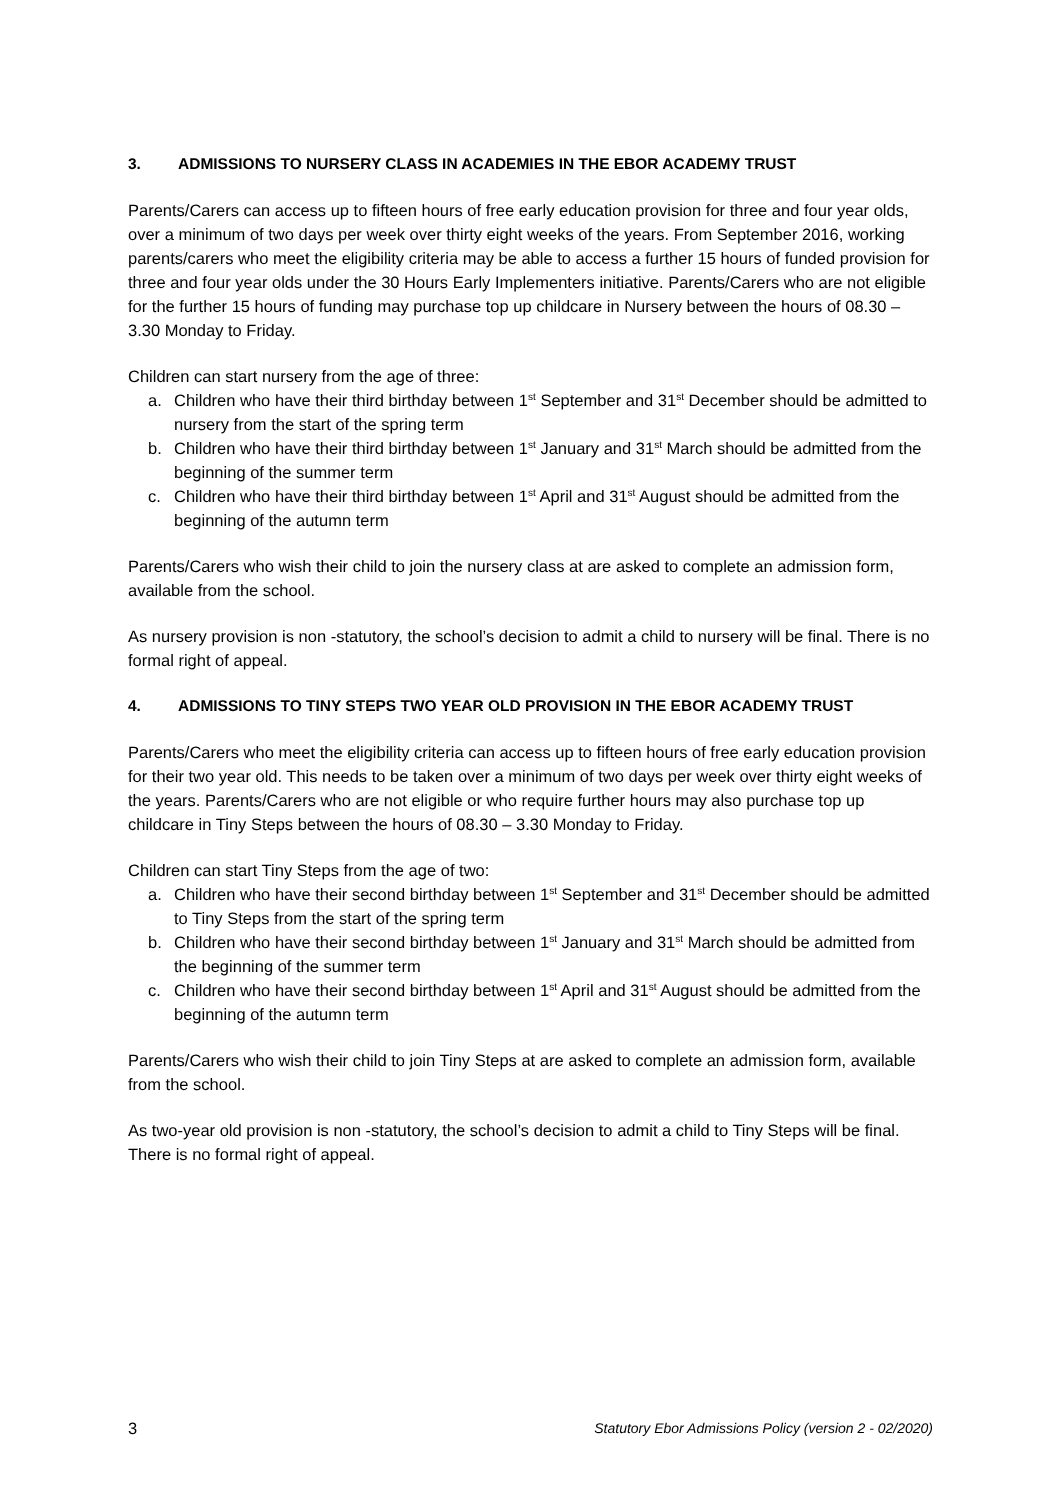3. ADMISSIONS TO NURSERY CLASS IN ACADEMIES IN THE EBOR ACADEMY TRUST
Parents/Carers can access up to fifteen hours of free early education provision for three and four year olds, over a minimum of two days per week over thirty eight weeks of the years. From September 2016, working parents/carers who meet the eligibility criteria may be able to access a further 15 hours of funded provision for three and four year olds under the 30 Hours Early Implementers initiative. Parents/Carers who are not eligible for the further 15 hours of funding may purchase top up childcare in Nursery between the hours of 08.30 – 3.30 Monday to Friday.
Children can start nursery from the age of three:
a. Children who have their third birthday between 1<sup>st</sup> September and 31<sup>st</sup> December should be admitted to nursery from the start of the spring term
b. Children who have their third birthday between 1<sup>st</sup> January and 31<sup>st</sup> March should be admitted from the beginning of the summer term
c. Children who have their third birthday between 1<sup>st</sup> April and 31<sup>st</sup> August should be admitted from the beginning of the autumn term
Parents/Carers who wish their child to join the nursery class at are asked to complete an admission form, available from the school.
As nursery provision is non -statutory, the school’s decision to admit a child to nursery will be final. There is no formal right of appeal.
4. ADMISSIONS TO TINY STEPS TWO YEAR OLD PROVISION IN THE EBOR ACADEMY TRUST
Parents/Carers who meet the eligibility criteria can access up to fifteen hours of free early education provision for their two year old. This needs to be taken over a minimum of two days per week over thirty eight weeks of the years. Parents/Carers who are not eligible or who require further hours may also purchase top up childcare in Tiny Steps between the hours of 08.30 – 3.30 Monday to Friday.
Children can start Tiny Steps from the age of two:
a. Children who have their second birthday between 1<sup>st</sup> September and 31<sup>st</sup> December should be admitted to Tiny Steps from the start of the spring term
b. Children who have their second birthday between 1<sup>st</sup> January and 31<sup>st</sup> March should be admitted from the beginning of the summer term
c. Children who have their second birthday between 1<sup>st</sup> April and 31<sup>st</sup> August should be admitted from the beginning of the autumn term
Parents/Carers who wish their child to join Tiny Steps at are asked to complete an admission form, available from the school.
As two-year old provision is non -statutory, the school’s decision to admit a child to Tiny Steps will be final. There is no formal right of appeal.
3 Statutory Ebor Admissions Policy (version 2 - 02/2020)